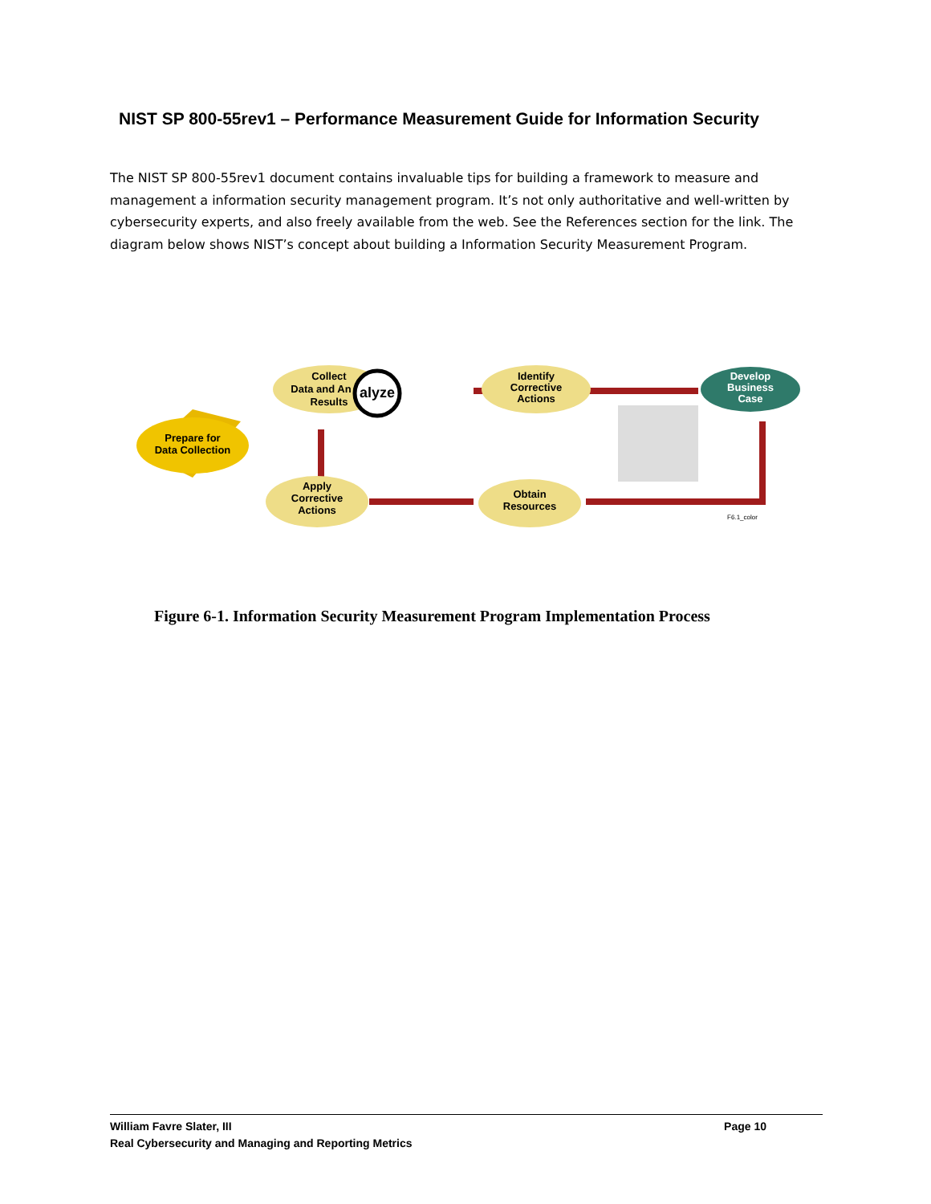NIST SP 800-55rev1 – Performance Measurement Guide for Information Security
The NIST SP 800-55rev1 document contains invaluable tips for building a framework to measure and management a information security management program. It’s not only authoritative and well-written by cybersecurity experts, and also freely available from the web. See the References section for the link. The diagram below shows NIST’s concept about building a Information Security Measurement Program.
Prepare for
Data Collection
Collect
Data and An
Results
alyze
Identify
Corrective
Actions
Develop
Business
Case
Obtain
Resources
Apply
Corrective
Actions
F6.1_color
Figure 6-1. Information Security Measurement Program Implementation Process
William Favre Slater, III
Real Cybersecurity and Managing and Reporting Metrics
Page 10